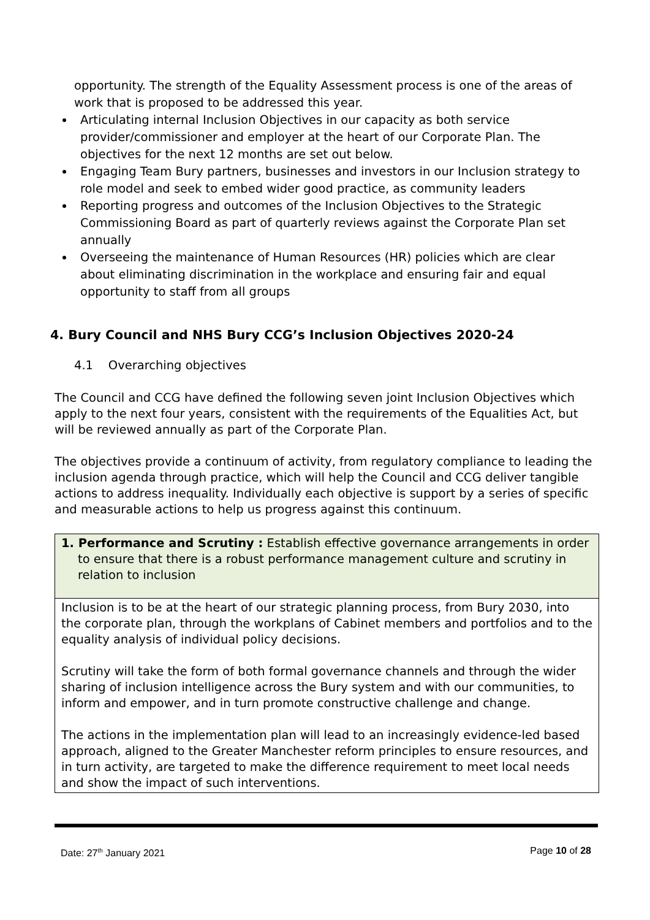opportunity. The strength of the Equality Assessment process is one of the areas of work that is proposed to be addressed this year.
Articulating internal Inclusion Objectives in our capacity as both service provider/commissioner and employer at the heart of our Corporate Plan. The objectives for the next 12 months are set out below.
Engaging Team Bury partners, businesses and investors in our Inclusion strategy to role model and seek to embed wider good practice, as community leaders
Reporting progress and outcomes of the Inclusion Objectives to the Strategic Commissioning Board as part of quarterly reviews against the Corporate Plan set annually
Overseeing the maintenance of Human Resources (HR) policies which are clear about eliminating discrimination in the workplace and ensuring fair and equal opportunity to staff from all groups
4. Bury Council and NHS Bury CCG’s Inclusion Objectives 2020-24
4.1 Overarching objectives
The Council and CCG have defined the following seven joint Inclusion Objectives which apply to the next four years, consistent with the requirements of the Equalities Act, but will be reviewed annually as part of the Corporate Plan.
The objectives provide a continuum of activity, from regulatory compliance to leading the inclusion agenda through practice, which will help the Council and CCG deliver tangible actions to address inequality. Individually each objective is support by a series of specific and measurable actions to help us progress against this continuum.
| 1. Performance and Scrutiny : Establish effective governance arrangements in order to ensure that there is a robust performance management culture and scrutiny in relation to inclusion |
| Inclusion is to be at the heart of our strategic planning process, from Bury 2030, into the corporate plan, through the workplans of Cabinet members and portfolios and to the equality analysis of individual policy decisions. Scrutiny will take the form of both formal governance channels and through the wider sharing of inclusion intelligence across the Bury system and with our communities, to inform and empower, and in turn promote constructive challenge and change. The actions in the implementation plan will lead to an increasingly evidence-led based approach, aligned to the Greater Manchester reform principles to ensure resources, and in turn activity, are targeted to make the difference requirement to meet local needs and show the impact of such interventions. |
Date: 27<sup>th</sup> January 2021 Page 10 of 28